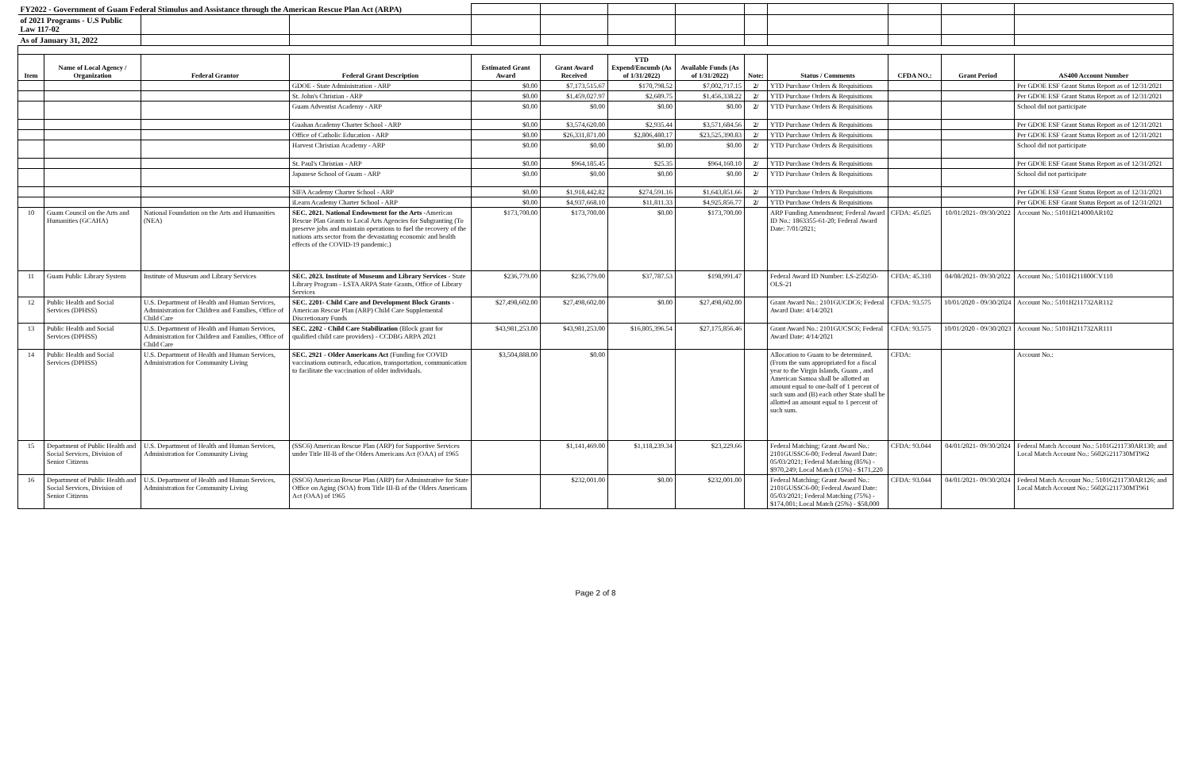| FY2022 - Government of Guam Federal Stimulus and Assistance through the American Rescue Plan Act (ARPA) | | | | | | | | | | | | |
| of 2021 Programs - U.S Public Law 117-02 | | | | | | | | | | | | |
| As of January 31, 2022 | | | | | | | | | | | | |
| Item | Name of Local Agency / Organization | Federal Grantor | Federal Grant Description | Estimated Grant Award | Grant Award Received | YTD Expend/Encumb (As of 1/31/2022) | Available Funds (As of 1/31/2022) | Note: | Status / Comments | CFDA NO.: | Grant Period | AS400 Account Number |
| | | | GDOE - State Administration - ARP | $0.00 | $7,173,515.67 | $170,798.52 | $7,002,717.15 | 2/ | YTD Purchase Orders & Requisitions | | | Per GDOE ESF Grant Status Report as of 12/31/2021 |
| | | | St. John's Christian - ARP | $0.00 | $1,459,027.97 | $2,689.75 | $1,456,338.22 | 2/ | YTD Purchase Orders & Requisitions | | | Per GDOE ESF Grant Status Report as of 12/31/2021 |
| | | | Guam Adventist Academy - ARP | $0.00 | $0.00 | $0.00 | $0.00 | 2/ | YTD Purchase Orders & Requisitions | | | School did not participate |
| | | | Guahan Academy Charter School - ARP | $0.00 | $3,574,620.00 | $2,935.44 | $3,571,684.56 | 2/ | YTD Purchase Orders & Requisitions | | | Per GDOE ESF Grant Status Report as of 12/31/2021 |
| | | | Office of Catholic Education - ARP | $0.00 | $26,331,871.00 | $2,806,480.17 | $23,525,390.83 | 2/ | YTD Purchase Orders & Requisitions | | | Per GDOE ESF Grant Status Report as of 12/31/2021 |
| | | | Harvest Christian Academy - ARP | $0.00 | $0.00 | $0.00 | $0.00 | 2/ | YTD Purchase Orders & Requisitions | | | School did not participate |
| | | | St. Paul's Christian - ARP | $0.00 | $964,185.45 | $25.35 | $964,160.10 | 2/ | YTD Purchase Orders & Requisitions | | | Per GDOE ESF Grant Status Report as of 12/31/2021 |
| | | | Japanese School of Guam - ARP | $0.00 | $0.00 | $0.00 | $0.00 | 2/ | YTD Purchase Orders & Requisitions | | | School did not participate |
| | | | SIFA Academy Charter School - ARP | $0.00 | $1,918,442.82 | $274,591.16 | $1,643,851.66 | 2/ | YTD Purchase Orders & Requisitions | | | Per GDOE ESF Grant Status Report as of 12/31/2021 |
| | | | iLearn Academy Charter School - ARP | $0.00 | $4,937,668.10 | $11,811.33 | $4,925,856.77 | 2/ | YTD Purchase Orders & Requisitions | | | Per GDOE ESF Grant Status Report as of 12/31/2021 |
| 10 | Guam Council on the Arts and Humanities (GCAHA) | National Foundation on the Arts and Humanities (NEA) | SEC. 2021. National Endowment for the Arts -American Rescue Plan Grants to Local Arts Agencies for Subgranting (To preserve jobs and maintain operations to fuel the recovery of the nations arts sector from the devastating economic and health effects of the COVID-19 pandemic.) | $173,700.00 | $173,700.00 | $0.00 | $173,700.00 | | ARP Funding Amendment; Federal Award ID No.: 1863355-61-20; Federal Award Date: 7/01/2021; | CFDA: 45.025 | 10/01/2021- 09/30/2022 | Account No.: 5101H214000AR102 |
| 11 | Guam Public Library System | Institute of Museum and Library Services | SEC. 2023. Institute of Museum and Library Services - State Library Program - LSTA ARPA State Grants, Office of Library Services | $236,779.00 | $236,779.00 | $37,787.53 | $198,991.47 | | Federal Award ID Number: LS-250250-OLS-21 | CFDA: 45.310 | 04/08/2021- 09/30/2022 | Account No.: 5101H211800CV110 |
| 12 | Public Health and Social Services (DPHSS) | U.S. Department of Health and Human Services, Administration for Children and Families, Office of Child Care | SEC. 2201- Child Care and Development Block Grants - American Rescue Plan (ARP) Child Care Supplemental Discretionary Funds | $27,498,602.00 | $27,498,602.00 | $0.00 | $27,498,602.00 | | Grant Award No.: 2101GUCDC6; Federal Award Date: 4/14/2021 | CFDA: 93.575 | 10/01/2020 - 09/30/2024 | Account No.: 5101H211732AR112 |
| 13 | Public Health and Social Services (DPHSS) | U.S. Department of Health and Human Services, Administration for Children and Families, Office of Child Care | SEC. 2202 - Child Care Stabilization (Block grant for qualified child care providers) - CCDBG ARPA 2021 | $43,981,253.00 | $43,981,253.00 | $16,805,396.54 | $27,175,856.46 | | Grant Award No.: 2101GUCSC6; Federal Award Date: 4/14/2021 | CFDA: 93.575 | 10/01/2020 - 09/30/2023 | Account No.: 5101H211732AR111 |
| 14 | Public Health and Social Services (DPHSS) | U.S. Department of Health and Human Services, Administration for Community Living | SEC. 2921 - Older Americans Act (Funding for COVID vaccinations outreach, education, transportation, communication to facilitate the vaccination of older individuals. | $3,504,888.00 | $0.00 | | | | Allocation to Guam to be determined. (From the sum appropriated for a fiscal year to the Virgin Islands, Guam , and American Samoa shall be allotted an amount equal to one-half of 1 percent of such sum and (B) each other State shall be allotted an amount equal to 1 percent of such sum. | CFDA: | | Account No.: |
| 15 | Department of Public Health and Social Services, Division of Senior Citizens | U.S. Department of Health and Human Services, Administration for Community Living | (SSC6) American Rescue Plan (ARP) for Supportive Services under Title III-B of the Olders Americans Act (OAA) of 1965 | | $1,141,469.00 | $1,118,239.34 | $23,229.66 | | Federal Matching; Grant Award No.: 2101GUSSC6-00; Federal Award Date: 05/03/2021; Federal Matching (85%) - $970,249; Local Match (15%) - $171,220 | CFDA: 93.044 | 04/01/2021- 09/30/2024 | Federal Match Account No.: 5101G211730AR130; and Local Match Account No.: 5602G211730MT962 |
| 16 | Department of Public Health and Social Services, Division of Senior Citizens | U.S. Department of Health and Human Services, Administration for Community Living | (SSC6) American Rescue Plan (ARP) for Adminstrative for State Office on Aging (SOA) from Title III-B of the Olders Americans Act (OAA) of 1965 | | $232,001.00 | $0.00 | $232,001.00 | | Federal Matching; Grant Award No.: 2101GUSSC6-00; Federal Award Date: 05/03/2021; Federal Matching (75%) - $174,001; Local Match (25%) - $58,000 | CFDA: 93.044 | 04/01/2021- 09/30/2024 | Federal Match Account No.: 5101G211730AR126; and Local Match Account No.: 5602G211730MT961 |
Page 2 of 8